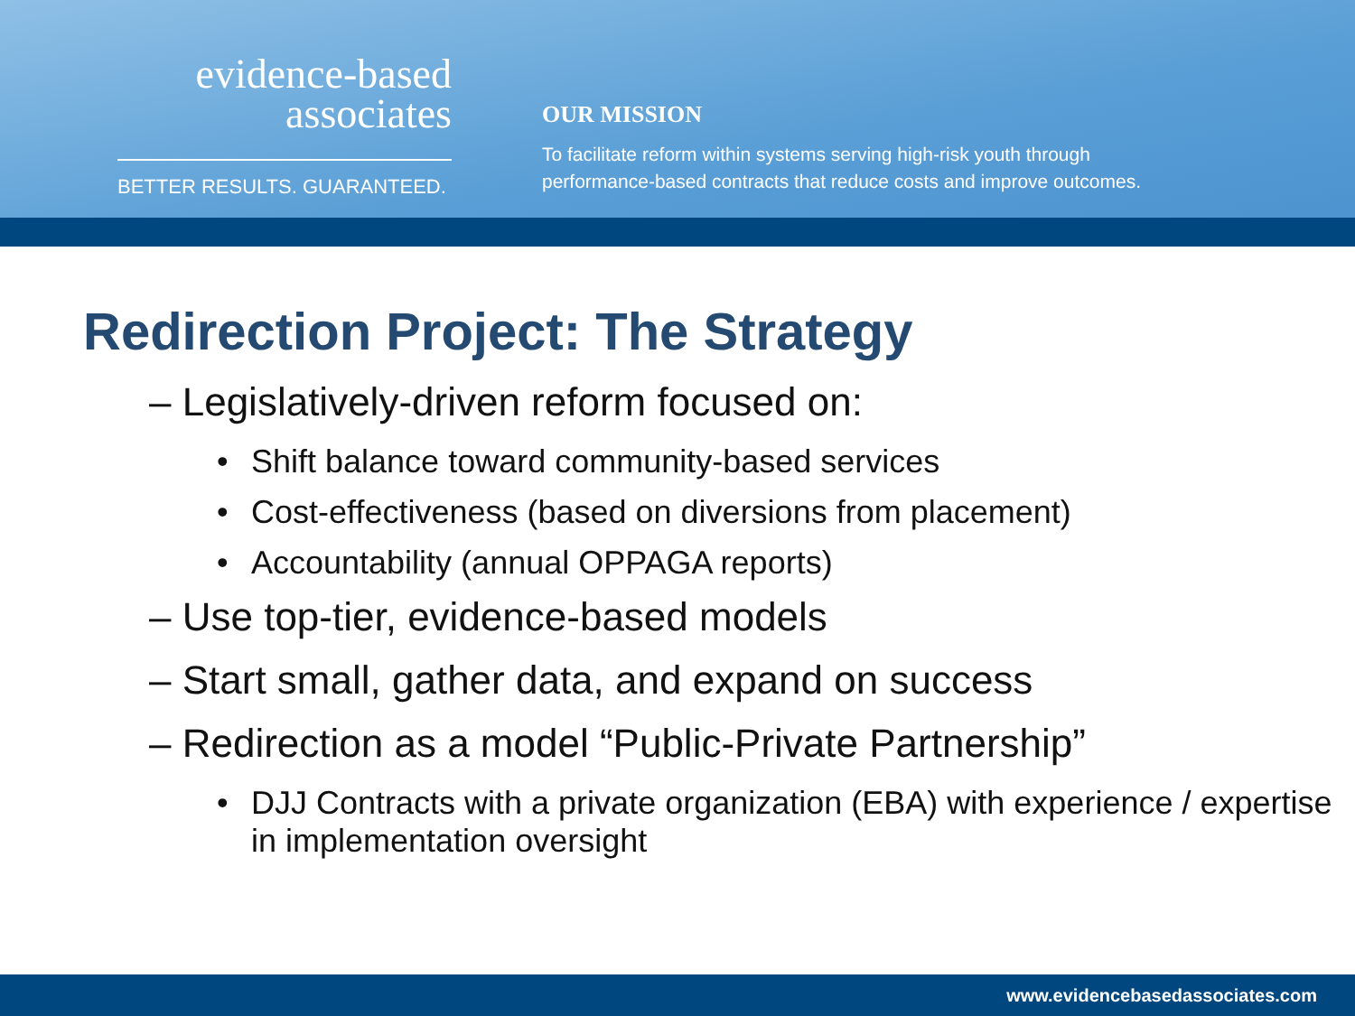evidence-based
associates
BETTER RESULTS. GUARANTEED.
OUR MISSION
To facilitate reform within systems serving high-risk youth through
performance-based contracts that reduce costs and improve outcomes.
Redirection Project: The Strategy
– Legislatively-driven reform focused on:
• Shift balance toward community-based services
• Cost-effectiveness (based on diversions from placement)
• Accountability (annual OPPAGA reports)
– Use top-tier, evidence-based models
– Start small, gather data, and expand on success
– Redirection as a model “Public-Private Partnership”
• DJJ Contracts with a private organization (EBA) with experience / expertise in implementation oversight
www.evidencebasedassociates.com